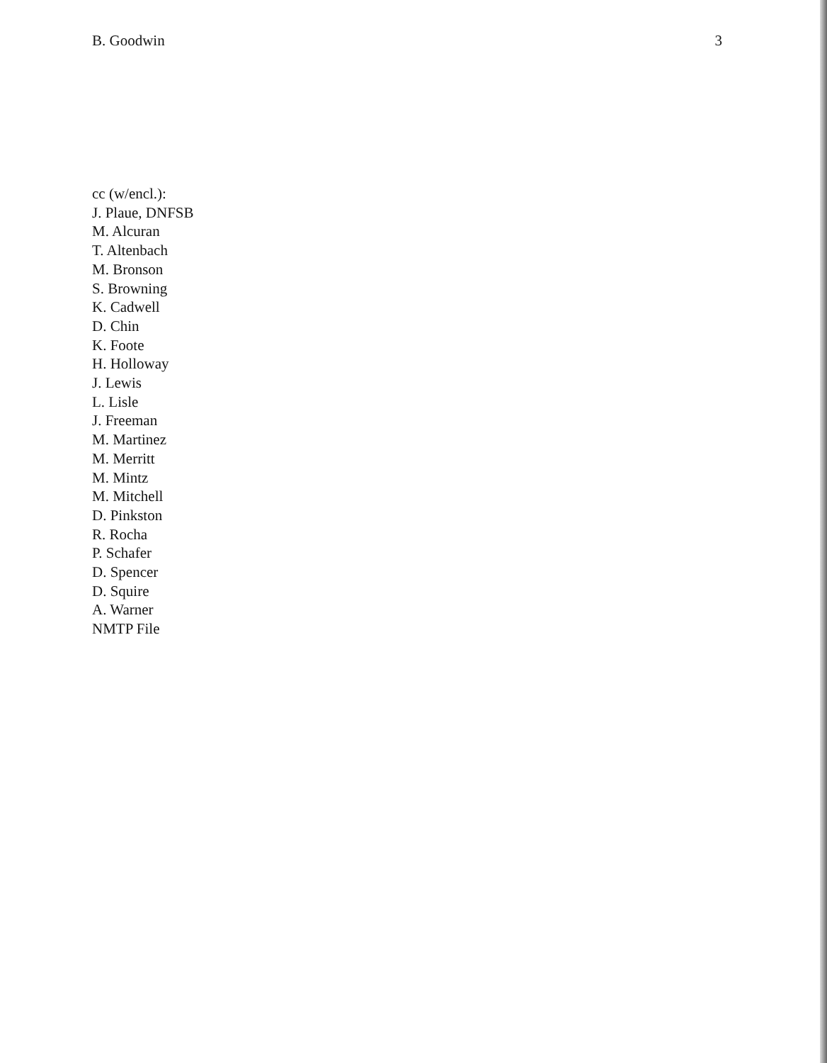B. Goodwin 3
cc (w/encl.):
J. Plaue, DNFSB
M. Alcuran
T. Altenbach
M. Bronson
S. Browning
K. Cadwell
D. Chin
K. Foote
H. Holloway
J. Lewis
L. Lisle
J. Freeman
M. Martinez
M. Merritt
M. Mintz
M. Mitchell
D. Pinkston
R. Rocha
P. Schafer
D. Spencer
D. Squire
A. Warner
NMTP File